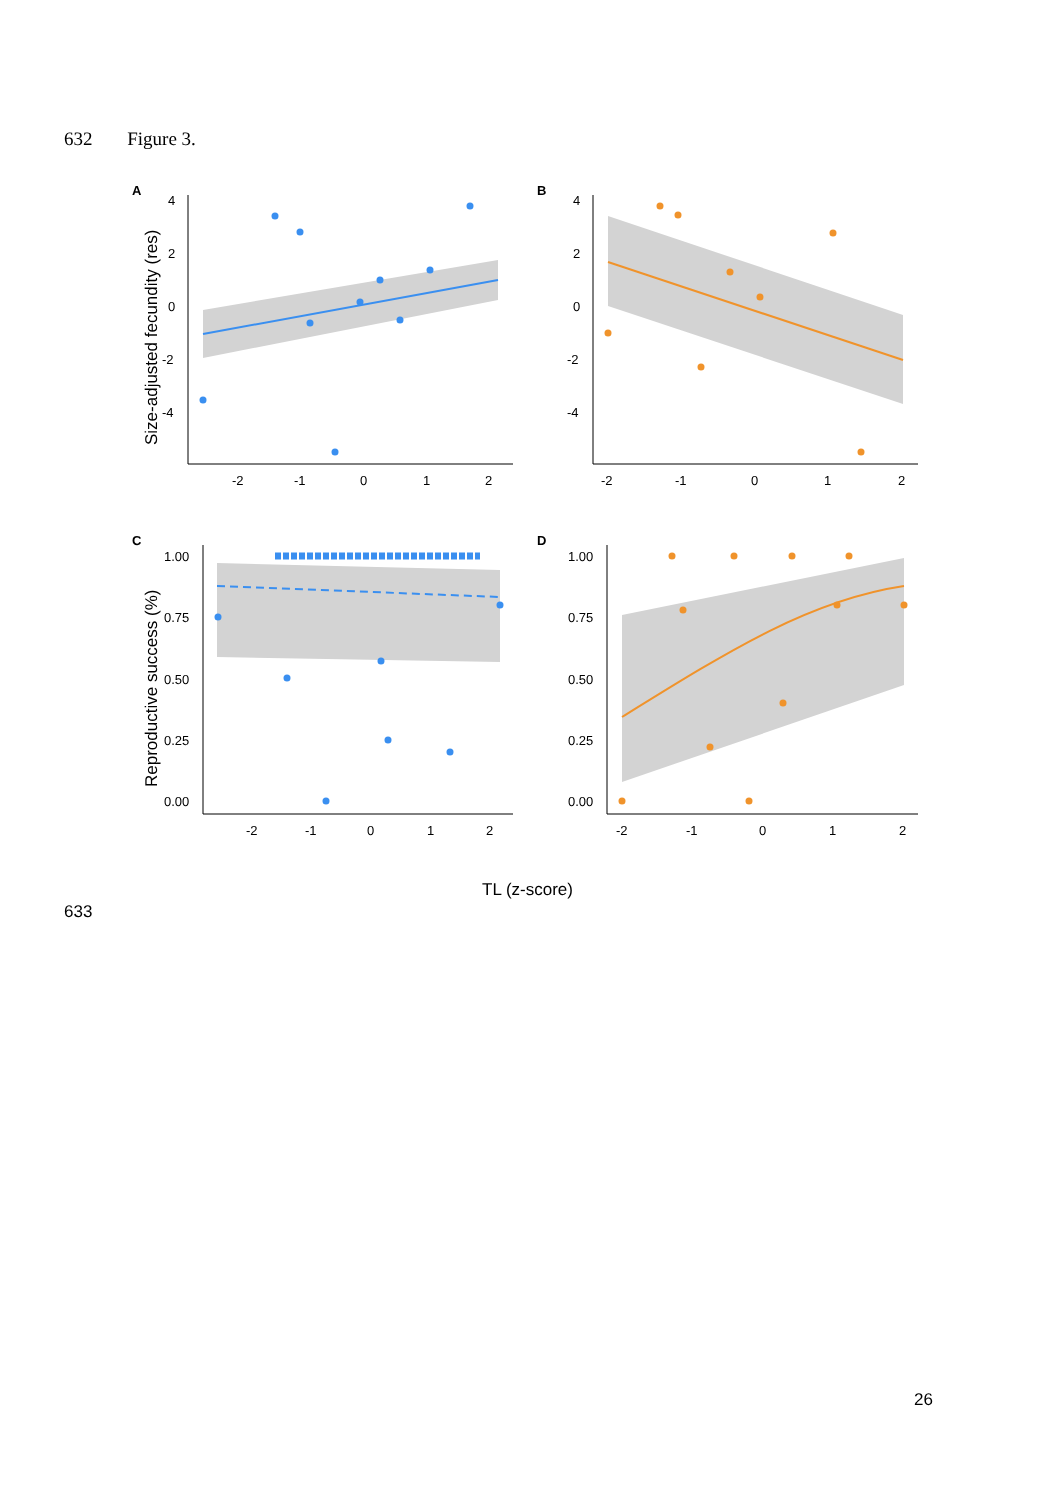632 Figure 3.
A
B
C
D
Size-adjusted fecundity (res)
Reproductive success (%)
4
2
0
-2
-4
-2
-1
0
1
2
4
2
0
-2
-4
-2
-1
0
1
2
1.00
0.75
0.50
0.25
0.00
-2
-1
0
1
2
1.00
0.75
0.50
0.25
0.00
-2
-1
0
1
2
TL (z-score)
633
26